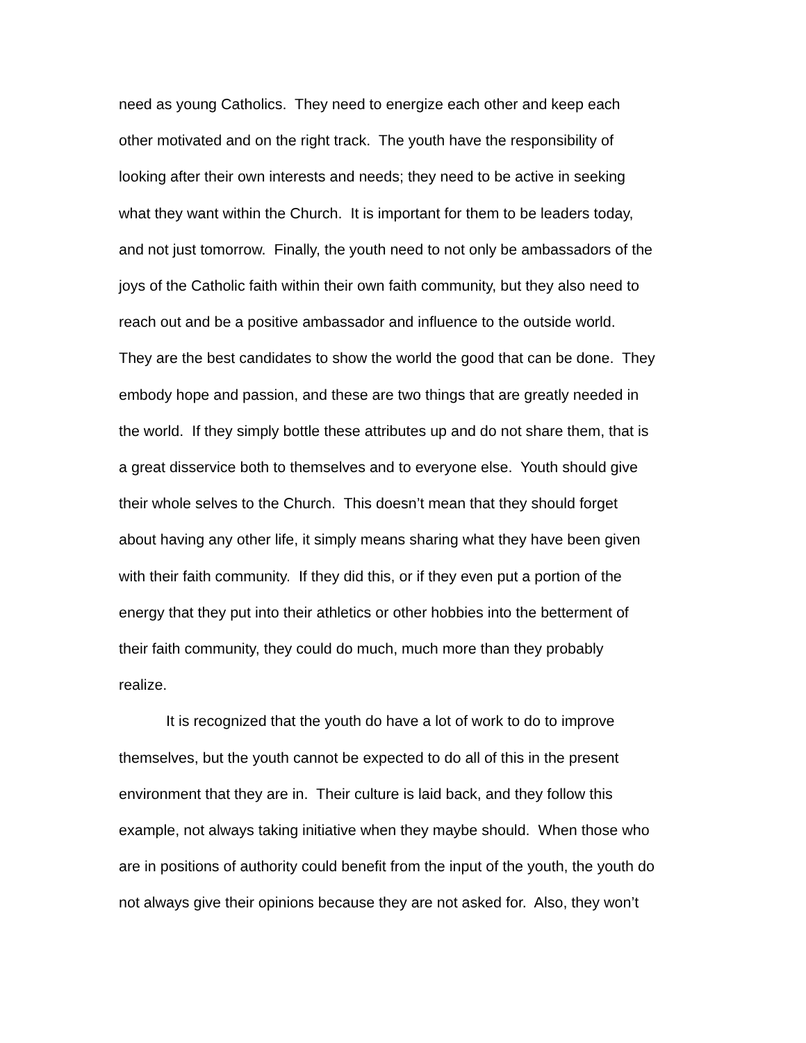need as young Catholics. They need to energize each other and keep each
other motivated and on the right track. The youth have the responsibility of
looking after their own interests and needs; they need to be active in seeking
what they want within the Church. It is important for them to be leaders today,
and not just tomorrow. Finally, the youth need to not only be ambassadors of the
joys of the Catholic faith within their own faith community, but they also need to
reach out and be a positive ambassador and influence to the outside world.
They are the best candidates to show the world the good that can be done. They
embody hope and passion, and these are two things that are greatly needed in
the world. If they simply bottle these attributes up and do not share them, that is
a great disservice both to themselves and to everyone else. Youth should give
their whole selves to the Church. This doesn’t mean that they should forget
about having any other life, it simply means sharing what they have been given
with their faith community. If they did this, or if they even put a portion of the
energy that they put into their athletics or other hobbies into the betterment of
their faith community, they could do much, much more than they probably
realize.
It is recognized that the youth do have a lot of work to do to improve
themselves, but the youth cannot be expected to do all of this in the present
environment that they are in. Their culture is laid back, and they follow this
example, not always taking initiative when they maybe should. When those who
are in positions of authority could benefit from the input of the youth, the youth do
not always give their opinions because they are not asked for. Also, they won’t